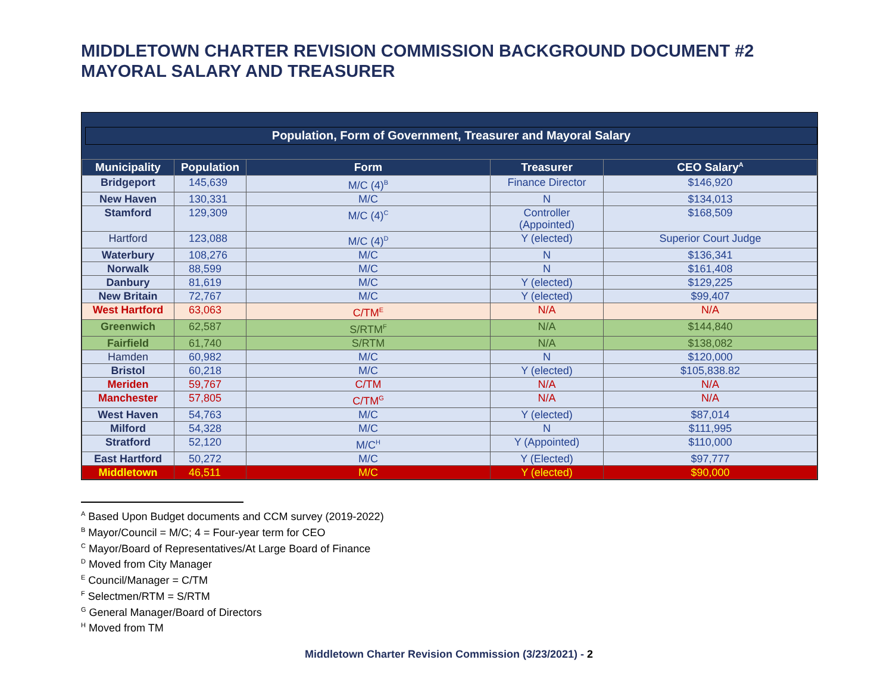MIDDLETOWN CHARTER REVISION COMMISSION BACKGROUND DOCUMENT #2
MAYORAL SALARY AND TREASURER
Population, Form of Government, Treasurer and Mayoral Salary
| Municipality | Population | Form | Treasurer | CEO Salary<sup>A</sup> |
| --- | --- | --- | --- | --- |
| Bridgeport | 145,639 | M/C (4)<sup>B</sup> | Finance Director | $146,920 |
| New Haven | 130,331 | M/C | N | $134,013 |
| Stamford | 129,309 | M/C (4)<sup>C</sup> | Controller (Appointed) | $168,509 |
| Hartford | 123,088 | M/C (4)<sup>D</sup> | Y (elected) | Superior Court Judge |
| Waterbury | 108,276 | M/C | N | $136,341 |
| Norwalk | 88,599 | M/C | N | $161,408 |
| Danbury | 81,619 | M/C | Y (elected) | $129,225 |
| New Britain | 72,767 | M/C | Y (elected) | $99,407 |
| West Hartford | 63,063 | C/TM<sup>E</sup> | N/A | N/A |
| Greenwich | 62,587 | S/RTM<sup>F</sup> | N/A | $144,840 |
| Fairfield | 61,740 | S/RTM | N/A | $138,082 |
| Hamden | 60,982 | M/C | N | $120,000 |
| Bristol | 60,218 | M/C | Y (elected) | $105,838.82 |
| Meriden | 59,767 | C/TM | N/A | N/A |
| Manchester | 57,805 | C/TM<sup>G</sup> | N/A | N/A |
| West Haven | 54,763 | M/C | Y (elected) | $87,014 |
| Milford | 54,328 | M/C | N | $111,995 |
| Stratford | 52,120 | M/C<sup>H</sup> | Y (Appointed) | $110,000 |
| East Hartford | 50,272 | M/C | Y (Elected) | $97,777 |
| Middletown | 46,511 | M/C | Y (elected) | $90,000 |
<sup>A</sup> Based Upon Budget documents and CCM survey (2019-2022)
<sup>B</sup> Mayor/Council = M/C; 4 = Four-year term for CEO
<sup>C</sup> Mayor/Board of Representatives/At Large Board of Finance
<sup>D</sup> Moved from City Manager
<sup>E</sup> Council/Manager = C/TM
<sup>F</sup> Selectmen/RTM = S/RTM
<sup>G</sup> General Manager/Board of Directors
<sup>H</sup> Moved from TM
Middletown Charter Revision Commission (3/23/2021) - 2